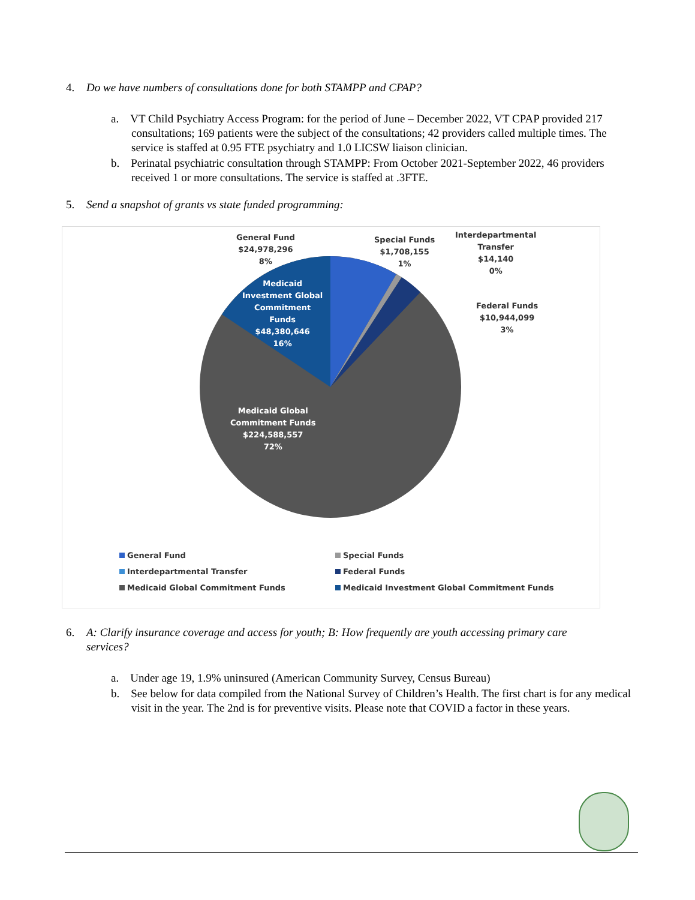4. Do we have numbers of consultations done for both STAMPP and CPAP?
a. VT Child Psychiatry Access Program: for the period of June – December 2022, VT CPAP provided 217 consultations; 169 patients were the subject of the consultations; 42 providers called multiple times. The service is staffed at 0.95 FTE psychiatry and 1.0 LICSW liaison clinician.
b. Perinatal psychiatric consultation through STAMPP: From October 2021-September 2022, 46 providers received 1 or more consultations. The service is staffed at .3FTE.
5. Send a snapshot of grants vs state funded programming:
General Fund
$24,978,296
8%
Special Funds
$1,708,155
1%
Interdepartmental
Transfer
$14,140
0%
Federal Funds
$10,944,099
3%
Medicaid
Investment Global
Commitment
Funds
$48,380,646
16%
Medicaid Global
Commitment Funds
$224,588,557
72%
General Fund
Special Funds
Interdepartmental Transfer
Federal Funds
Medicaid Global Commitment Funds
Medicaid Investment Global Commitment Funds
6. A: Clarify insurance coverage and access for youth; B: How frequently are youth accessing primary care
services?
a. Under age 19, 1.9% uninsured (American Community Survey, Census Bureau)
b. See below for data compiled from the National Survey of Children’s Health. The first chart is for any medical visit in the year. The 2nd is for preventive visits. Please note that COVID a factor in these years.